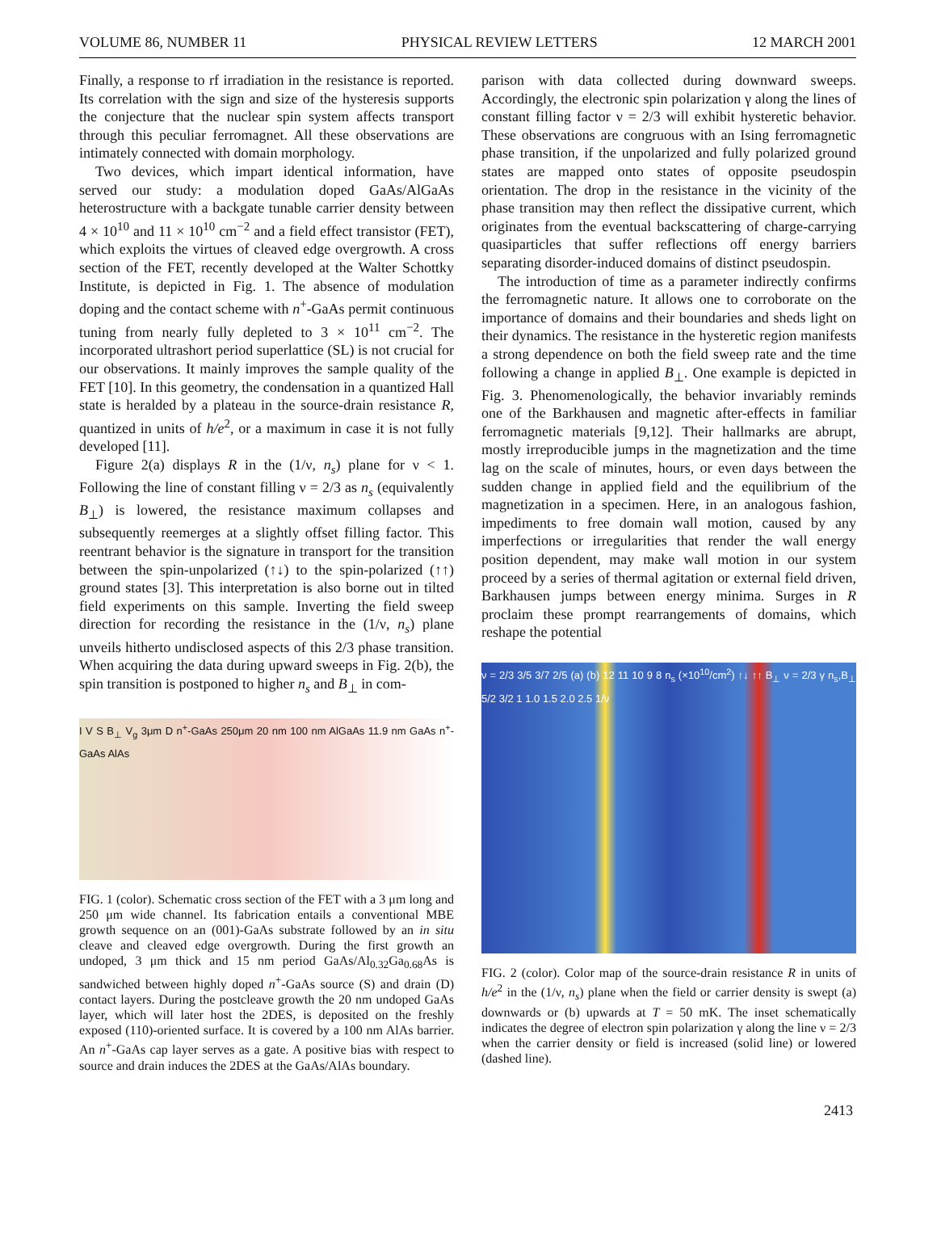VOLUME 86, NUMBER 11 PHYSICAL REVIEW LETTERS 12 MARCH 2001
Finally, a response to rf irradiation in the resistance is reported. Its correlation with the sign and size of the hysteresis supports the conjecture that the nuclear spin system affects transport through this peculiar ferromagnet. All these observations are intimately connected with domain morphology.
Two devices, which impart identical information, have served our study: a modulation doped GaAs/AlGaAs heterostructure with a backgate tunable carrier density between 4 × 10<sup>10</sup> and 11 × 10<sup>10</sup> cm<sup>−2</sup> and a field effect transistor (FET), which exploits the virtues of cleaved edge overgrowth. A cross section of the FET, recently developed at the Walter Schottky Institute, is depicted in Fig. 1. The absence of modulation doping and the contact scheme with n<sup>+</sup>-GaAs permit continuous tuning from nearly fully depleted to 3 × 10<sup>11</sup> cm<sup>−2</sup>. The incorporated ultrashort period superlattice (SL) is not crucial for our observations. It mainly improves the sample quality of the FET [10]. In this geometry, the condensation in a quantized Hall state is heralded by a plateau in the source-drain resistance R, quantized in units of h/e<sup>2</sup>, or a maximum in case it is not fully developed [11].
Figure 2(a) displays R in the (1/ν, n<sub>s</sub>) plane for ν < 1. Following the line of constant filling ν = 2/3 as n<sub>s</sub> (equivalently B<sub>⊥</sub>) is lowered, the resistance maximum collapses and subsequently reemerges at a slightly offset filling factor. This reentrant behavior is the signature in transport for the transition between the spin-unpolarized (↑↓) to the spin-polarized (↑↑) ground states [3]. This interpretation is also borne out in tilted field experiments on this sample. Inverting the field sweep direction for recording the resistance in the (1/ν, n<sub>s</sub>) plane unveils hitherto undisclosed aspects of this 2/3 phase transition. When acquiring the data during upward sweeps in Fig. 2(b), the spin transition is postponed to higher n<sub>s</sub> and B<sub>⊥</sub> in com-
I V S B<sub>⊥</sub> V<sub>g</sub> 3μm D n<sup>+</sup>-GaAs 250μm 20 nm 100 nm AlGaAs 11.9 nm GaAs n<sup>+</sup>-GaAs AlAs
FIG. 1 (color). Schematic cross section of the FET with a 3 μm long and 250 μm wide channel. Its fabrication entails a conventional MBE growth sequence on an (001)-GaAs substrate followed by an in situ cleave and cleaved edge overgrowth. During the first growth an undoped, 3 μm thick and 15 nm period GaAs/Al<sub>0.32</sub>Ga<sub>0.68</sub>As is sandwiched between highly doped n<sup>+</sup>-GaAs source (S) and drain (D) contact layers. During the postcleave growth the 20 nm undoped GaAs layer, which will later host the 2DES, is deposited on the freshly exposed (110)-oriented surface. It is covered by a 100 nm AlAs barrier. An n<sup>+</sup>-GaAs cap layer serves as a gate. A positive bias with respect to source and drain induces the 2DES at the GaAs/AlAs boundary.
parison with data collected during downward sweeps. Accordingly, the electronic spin polarization γ along the lines of constant filling factor ν = 2/3 will exhibit hysteretic behavior. These observations are congruous with an Ising ferromagnetic phase transition, if the unpolarized and fully polarized ground states are mapped onto states of opposite pseudospin orientation. The drop in the resistance in the vicinity of the phase transition may then reflect the dissipative current, which originates from the eventual backscattering of charge-carrying quasiparticles that suffer reflections off energy barriers separating disorder-induced domains of distinct pseudospin.
The introduction of time as a parameter indirectly confirms the ferromagnetic nature. It allows one to corroborate on the importance of domains and their boundaries and sheds light on their dynamics. The resistance in the hysteretic region manifests a strong dependence on both the field sweep rate and the time following a change in applied B<sub>⊥</sub>. One example is depicted in Fig. 3. Phenomenologically, the behavior invariably reminds one of the Barkhausen and magnetic after-effects in familiar ferromagnetic materials [9,12]. Their hallmarks are abrupt, mostly irreproducible jumps in the magnetization and the time lag on the scale of minutes, hours, or even days between the sudden change in applied field and the equilibrium of the magnetization in a specimen. Here, in an analogous fashion, impediments to free domain wall motion, caused by any imperfections or irregularities that render the wall energy position dependent, may make wall motion in our system proceed by a series of thermal agitation or external field driven, Barkhausen jumps between energy minima. Surges in R proclaim these prompt rearrangements of domains, which reshape the potential
ν = 2/3 3/5 3/7 2/5 (a) (b) 12 11 10 9 8 n<sub>s</sub> (×10<sup>10</sup>/cm<sup>2</sup>) ↑↓ ↑↑ B<sub>⊥</sub> ν = 2/3 γ n<sub>s</sub>,B<sub>⊥</sub> 5/2 3/2 1 1.0 1.5 2.0 2.5 1/ν
FIG. 2 (color). Color map of the source-drain resistance R in units of h/e<sup>2</sup> in the (1/ν, n<sub>s</sub>) plane when the field or carrier density is swept (a) downwards or (b) upwards at T = 50 mK. The inset schematically indicates the degree of electron spin polarization γ along the line ν = 2/3 when the carrier density or field is increased (solid line) or lowered (dashed line).
2413